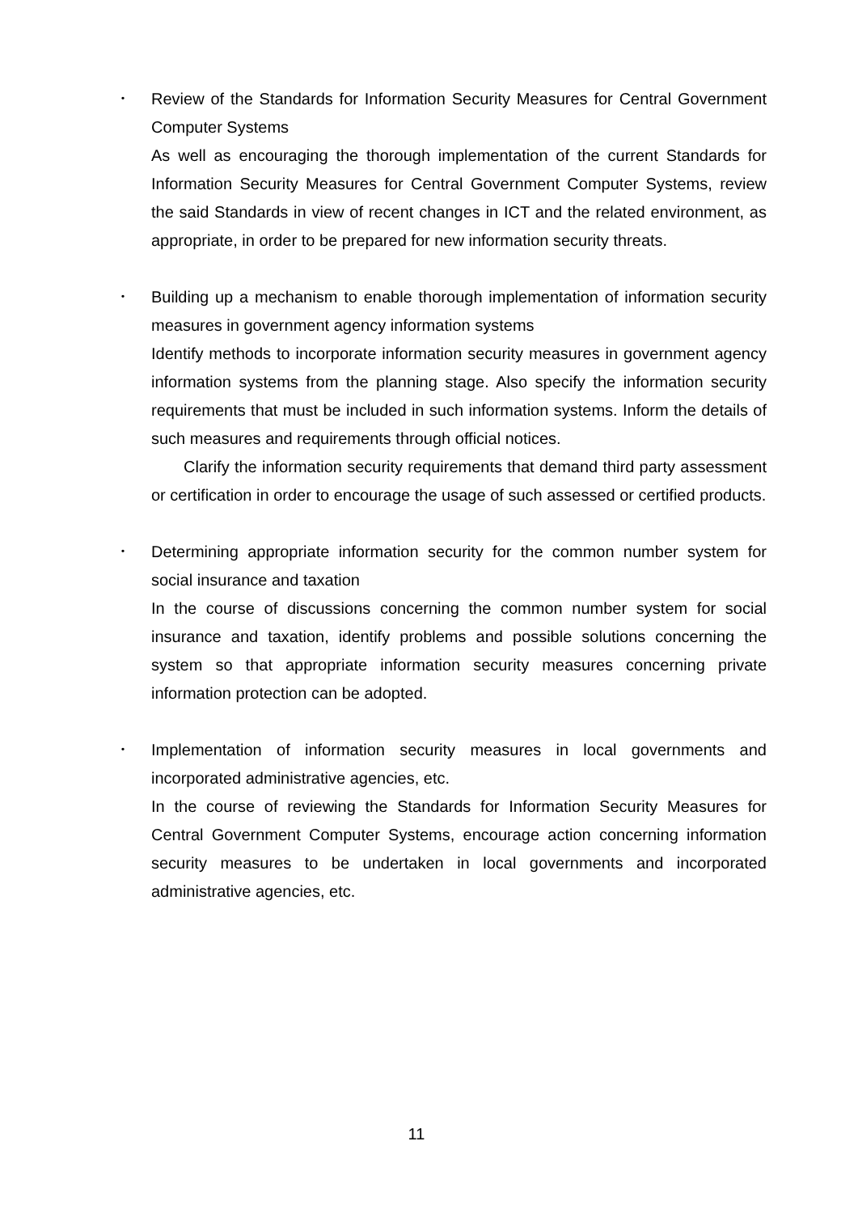･
Review of the Standards for Information Security Measures for Central Government Computer Systems
As well as encouraging the thorough implementation of the current Standards for Information Security Measures for Central Government Computer Systems, review the said Standards in view of recent changes in ICT and the related environment, as appropriate, in order to be prepared for new information security threats.
･
Building up a mechanism to enable thorough implementation of information security measures in government agency information systems
Identify methods to incorporate information security measures in government agency information systems from the planning stage. Also specify the information security requirements that must be included in such information systems. Inform the details of such measures and requirements through official notices.
Clarify the information security requirements that demand third party assessment or certification in order to encourage the usage of such assessed or certified products.
･
Determining appropriate information security for the common number system for social insurance and taxation
In the course of discussions concerning the common number system for social insurance and taxation, identify problems and possible solutions concerning the system so that appropriate information security measures concerning private information protection can be adopted.
･
Implementation of information security measures in local governments and incorporated administrative agencies, etc.
In the course of reviewing the Standards for Information Security Measures for Central Government Computer Systems, encourage action concerning information security measures to be undertaken in local governments and incorporated administrative agencies, etc.
11